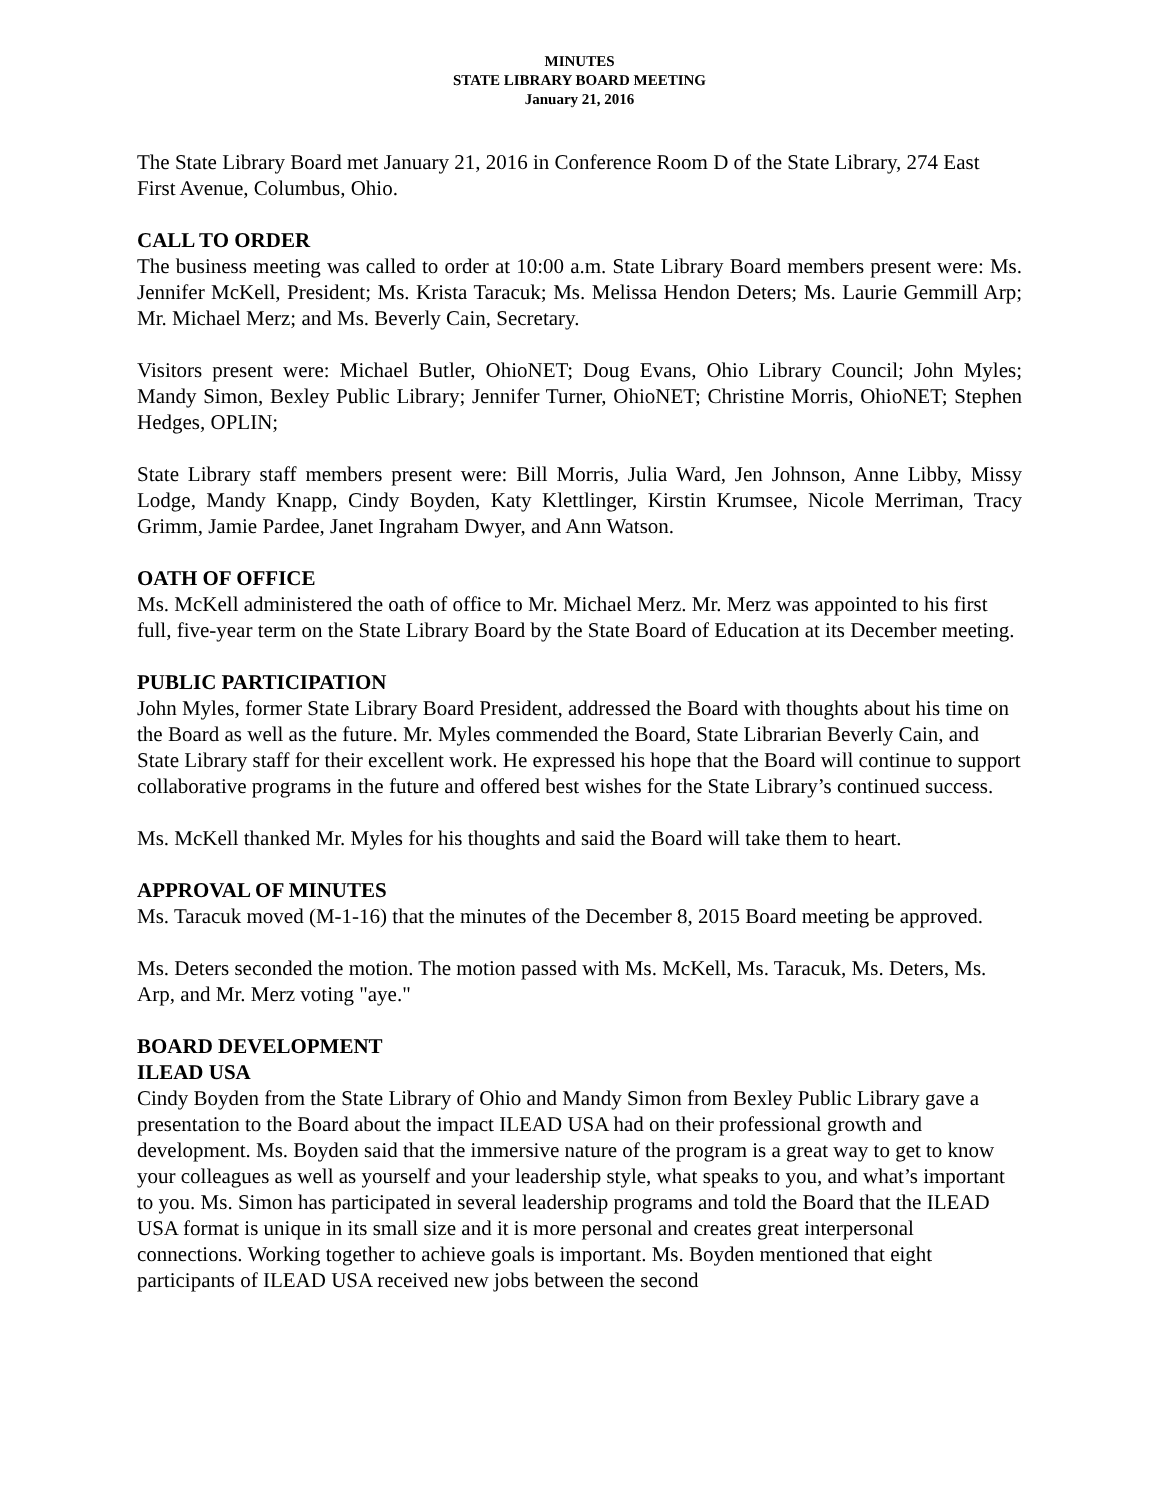MINUTES
STATE LIBRARY BOARD MEETING
January 21, 2016
The State Library Board met January 21, 2016 in Conference Room D of the State Library, 274 East First Avenue, Columbus, Ohio.
CALL TO ORDER
The business meeting was called to order at 10:00 a.m. State Library Board members present were: Ms. Jennifer McKell, President; Ms. Krista Taracuk; Ms. Melissa Hendon Deters; Ms. Laurie Gemmill Arp; Mr. Michael Merz; and Ms. Beverly Cain, Secretary.
Visitors present were: Michael Butler, OhioNET; Doug Evans, Ohio Library Council; John Myles; Mandy Simon, Bexley Public Library; Jennifer Turner, OhioNET; Christine Morris, OhioNET; Stephen Hedges, OPLIN;
State Library staff members present were: Bill Morris, Julia Ward, Jen Johnson, Anne Libby, Missy Lodge, Mandy Knapp, Cindy Boyden, Katy Klettlinger, Kirstin Krumsee, Nicole Merriman, Tracy Grimm, Jamie Pardee, Janet Ingraham Dwyer, and Ann Watson.
OATH OF OFFICE
Ms. McKell administered the oath of office to Mr. Michael Merz. Mr. Merz was appointed to his first full, five-year term on the State Library Board by the State Board of Education at its December meeting.
PUBLIC PARTICIPATION
John Myles, former State Library Board President, addressed the Board with thoughts about his time on the Board as well as the future. Mr. Myles commended the Board, State Librarian Beverly Cain, and State Library staff for their excellent work. He expressed his hope that the Board will continue to support collaborative programs in the future and offered best wishes for the State Library’s continued success.
Ms. McKell thanked Mr. Myles for his thoughts and said the Board will take them to heart.
APPROVAL OF MINUTES
Ms. Taracuk moved (M-1-16) that the minutes of the December 8, 2015 Board meeting be approved.
Ms. Deters seconded the motion. The motion passed with Ms. McKell, Ms. Taracuk, Ms. Deters, Ms. Arp, and Mr. Merz voting "aye."
BOARD DEVELOPMENT
ILEAD USA
Cindy Boyden from the State Library of Ohio and Mandy Simon from Bexley Public Library gave a presentation to the Board about the impact ILEAD USA had on their professional growth and development. Ms. Boyden said that the immersive nature of the program is a great way to get to know your colleagues as well as yourself and your leadership style, what speaks to you, and what’s important to you. Ms. Simon has participated in several leadership programs and told the Board that the ILEAD USA format is unique in its small size and it is more personal and creates great interpersonal connections. Working together to achieve goals is important. Ms. Boyden mentioned that eight participants of ILEAD USA received new jobs between the second